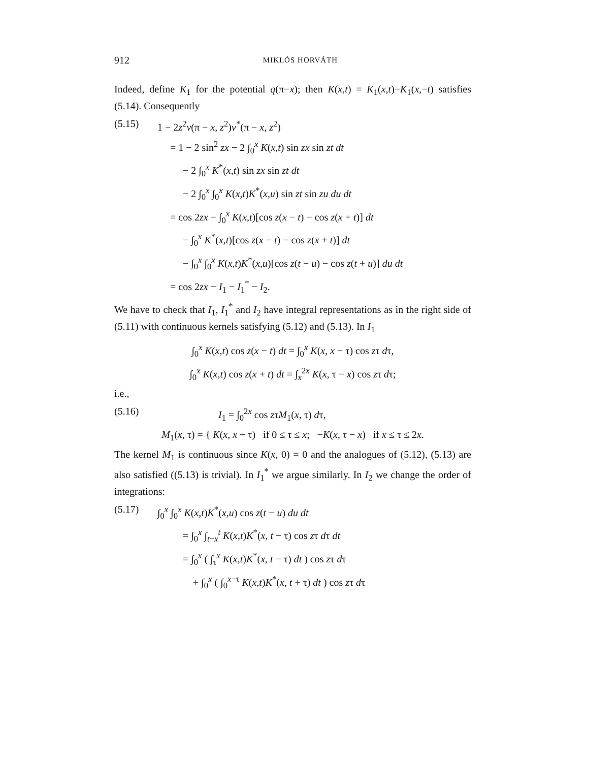912 MIKLÓS HORVÁTH
Indeed, define K<sub>1</sub> for the potential q(π−x); then K(x,t) = K<sub>1</sub>(x,t)−K<sub>1</sub>(x,−t) satisfies (5.14). Consequently
(5.15) 1 − 2z<sup>2</sup>v(π − x, z<sup>2</sup>)v<sup>*</sup>(π − x, z<sup>2</sup>)
= 1 − 2 sin<sup>2</sup> zx − 2 ∫<sub>0</sub><sup>x</sup> K(x,t) sin zx sin zt dt
− 2 ∫<sub>0</sub><sup>x</sup> K<sup>*</sup>(x,t) sin zx sin zt dt
− 2 ∫<sub>0</sub><sup>x</sup> ∫<sub>0</sub><sup>x</sup> K(x,t)K<sup>*</sup>(x,u) sin zt sin zu du dt
= cos 2zx − ∫<sub>0</sub><sup>x</sup> K(x,t)[cos z(x − t) − cos z(x + t)] dt
− ∫<sub>0</sub><sup>x</sup> K<sup>*</sup>(x,t)[cos z(x − t) − cos z(x + t)] dt
− ∫<sub>0</sub><sup>x</sup> ∫<sub>0</sub><sup>x</sup> K(x,t)K<sup>*</sup>(x,u)[cos z(t − u) − cos z(t + u)] du dt
= cos 2zx − I<sub>1</sub> − I<sub>1</sub><sup>*</sup> − I<sub>2</sub>.
We have to check that I<sub>1</sub>, I<sub>1</sub><sup>*</sup> and I<sub>2</sub> have integral representations as in the right side of (5.11) with continuous kernels satisfying (5.12) and (5.13). In I<sub>1</sub>
∫<sub>0</sub><sup>x</sup> K(x,t) cos z(x − t) dt = ∫<sub>0</sub><sup>x</sup> K(x, x − τ) cos zτ dτ,
∫<sub>0</sub><sup>x</sup> K(x,t) cos z(x + t) dt = ∫<sub>x</sub><sup>2x</sup> K(x, τ − x) cos zτ dτ;
i.e.,
(5.16) I<sub>1</sub> = ∫<sub>0</sub><sup>2x</sup> cos zτM<sub>1</sub>(x, τ) dτ,
M<sub>1</sub>(x, τ) = { K(x, x − τ) if 0 ≤ τ ≤ x; −K(x, τ − x) if x ≤ τ ≤ 2x.
The kernel M<sub>1</sub> is continuous since K(x, 0) = 0 and the analogues of (5.12), (5.13) are also satisfied ((5.13) is trivial). In I<sub>1</sub><sup>*</sup> we argue similarly. In I<sub>2</sub> we change the order of integrations:
(5.17) ∫<sub>0</sub><sup>x</sup> ∫<sub>0</sub><sup>x</sup> K(x,t)K<sup>*</sup>(x,u) cos z(t − u) du dt
= ∫<sub>0</sub><sup>x</sup> ∫<sub>t−x</sub><sup>t</sup> K(x,t)K<sup>*</sup>(x, t − τ) cos zτ dτ dt
= ∫<sub>0</sub><sup>x</sup> ( ∫<sub>τ</sub><sup>x</sup> K(x,t)K<sup>*</sup>(x, t − τ) dt ) cos zτ dτ
+ ∫<sub>0</sub><sup>x</sup> ( ∫<sub>0</sub><sup>x−τ</sup> K(x,t)K<sup>*</sup>(x, t + τ) dt ) cos zτ dτ